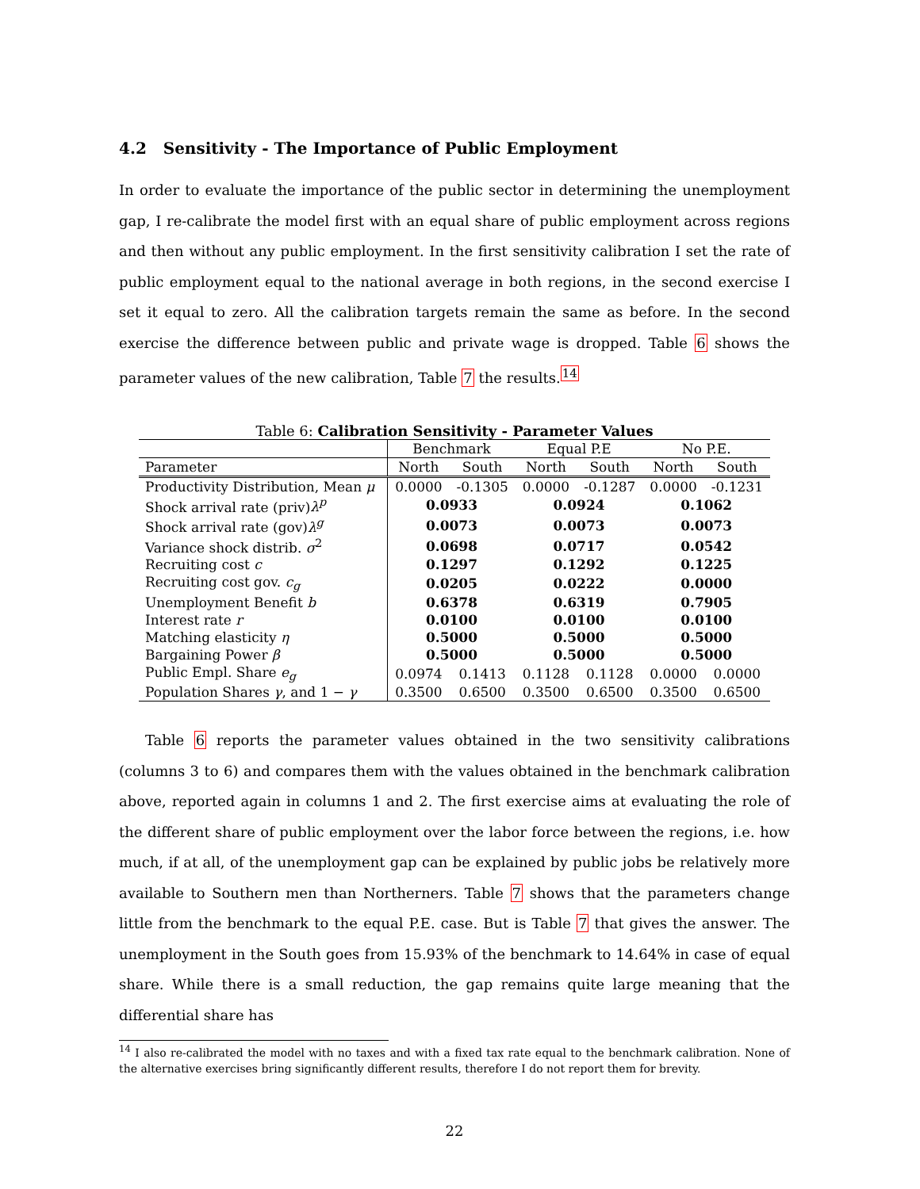4.2 Sensitivity - The Importance of Public Employment
In order to evaluate the importance of the public sector in determining the unemployment gap, I re-calibrate the model first with an equal share of public employment across regions and then without any public employment. In the first sensitivity calibration I set the rate of public employment equal to the national average in both regions, in the second exercise I set it equal to zero. All the calibration targets remain the same as before. In the second exercise the difference between public and private wage is dropped. Table 6 shows the parameter values of the new calibration, Table 7 the results.<sup>14</sup>
Table 6: Calibration Sensitivity - Parameter Values
| | Benchmark | | Equal P.E | | No P.E. | |
| --- | --- | --- | --- | --- | --- | --- |
| Parameter | North | South | North | South | North | South |
| Productivity Distribution, Mean μ | 0.0000 | -0.1305 | 0.0000 | -0.1287 | 0.0000 | -0.1231 |
| Shock arrival rate (priv) λ<sup>p</sup> | 0.0933 | | 0.0924 | | 0.1062 | |
| Shock arrival rate (gov) λ<sup>g</sup> | 0.0073 | | 0.0073 | | 0.0073 | |
| Variance shock distrib. σ<sup>2</sup> | 0.0698 | | 0.0717 | | 0.0542 | |
| Recruiting cost c | 0.1297 | | 0.1292 | | 0.1225 | |
| Recruiting cost gov. c<sub>g</sub> | 0.0205 | | 0.0222 | | 0.0000 | |
| Unemployment Benefit b | 0.6378 | | 0.6319 | | 0.7905 | |
| Interest rate r | 0.0100 | | 0.0100 | | 0.0100 | |
| Matching elasticity η | 0.5000 | | 0.5000 | | 0.5000 | |
| Bargaining Power β | 0.5000 | | 0.5000 | | 0.5000 | |
| Public Empl. Share e<sub>g</sub> | 0.0974 | 0.1413 | 0.1128 | 0.1128 | 0.0000 | 0.0000 |
| Population Shares γ , and 1 − γ | 0.3500 | 0.6500 | 0.3500 | 0.6500 | 0.3500 | 0.6500 |
Table 6 reports the parameter values obtained in the two sensitivity calibrations (columns 3 to 6) and compares them with the values obtained in the benchmark calibration above, reported again in columns 1 and 2. The first exercise aims at evaluating the role of the different share of public employment over the labor force between the regions, i.e. how much, if at all, of the unemployment gap can be explained by public jobs be relatively more available to Southern men than Northerners. Table 7 shows that the parameters change little from the benchmark to the equal P.E. case. But is Table 7 that gives the answer. The unemployment in the South goes from 15.93% of the benchmark to 14.64% in case of equal share. While there is a small reduction, the gap remains quite large meaning that the differential share has
<sup>14</sup> I also re-calibrated the model with no taxes and with a fixed tax rate equal to the benchmark calibration. None of the alternative exercises bring significantly different results, therefore I do not report them for brevity.
22